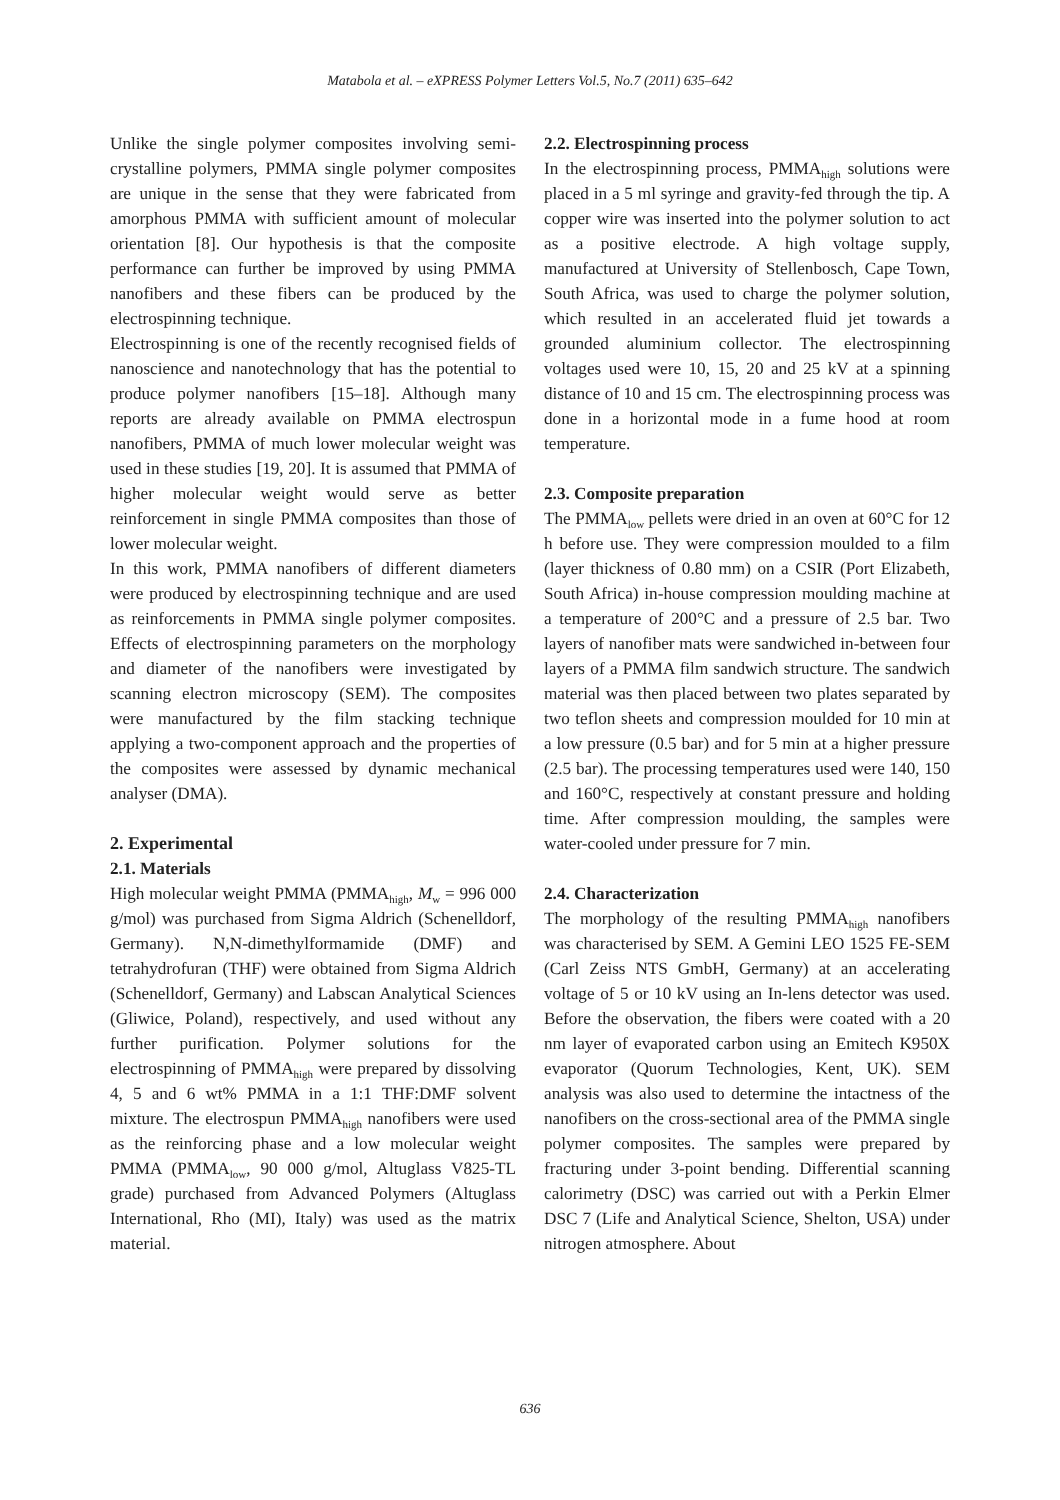Matabola et al. – eXPRESS Polymer Letters Vol.5, No.7 (2011) 635–642
Unlike the single polymer composites involving semi-crystalline polymers, PMMA single polymer composites are unique in the sense that they were fabricated from amorphous PMMA with sufficient amount of molecular orientation [8]. Our hypothesis is that the composite performance can further be improved by using PMMA nanofibers and these fibers can be produced by the electrospinning technique.
Electrospinning is one of the recently recognised fields of nanoscience and nanotechnology that has the potential to produce polymer nanofibers [15–18]. Although many reports are already available on PMMA electrospun nanofibers, PMMA of much lower molecular weight was used in these studies [19, 20]. It is assumed that PMMA of higher molecular weight would serve as better reinforcement in single PMMA composites than those of lower molecular weight.
In this work, PMMA nanofibers of different diameters were produced by electrospinning technique and are used as reinforcements in PMMA single polymer composites. Effects of electrospinning parameters on the morphology and diameter of the nanofibers were investigated by scanning electron microscopy (SEM). The composites were manufactured by the film stacking technique applying a two-component approach and the properties of the composites were assessed by dynamic mechanical analyser (DMA).
2. Experimental
2.1. Materials
High molecular weight PMMA (PMMA<sub>high</sub>, M<sub>w</sub> = 996 000 g/mol) was purchased from Sigma Aldrich (Schenelldorf, Germany). N,N-dimethylformamide (DMF) and tetrahydrofuran (THF) were obtained from Sigma Aldrich (Schenelldorf, Germany) and Labscan Analytical Sciences (Gliwice, Poland), respectively, and used without any further purification. Polymer solutions for the electrospinning of PMMA<sub>high</sub> were prepared by dissolving 4, 5 and 6 wt% PMMA in a 1:1 THF:DMF solvent mixture. The electrospun PMMA<sub>high</sub> nanofibers were used as the reinforcing phase and a low molecular weight PMMA (PMMA<sub>low</sub>, 90 000 g/mol, Altuglass V825-TL grade) purchased from Advanced Polymers (Altuglass International, Rho (MI), Italy) was used as the matrix material.
2.2. Electrospinning process
In the electrospinning process, PMMA<sub>high</sub> solutions were placed in a 5 ml syringe and gravity-fed through the tip. A copper wire was inserted into the polymer solution to act as a positive electrode. A high voltage supply, manufactured at University of Stellenbosch, Cape Town, South Africa, was used to charge the polymer solution, which resulted in an accelerated fluid jet towards a grounded aluminium collector. The electrospinning voltages used were 10, 15, 20 and 25 kV at a spinning distance of 10 and 15 cm. The electrospinning process was done in a horizontal mode in a fume hood at room temperature.
2.3. Composite preparation
The PMMA<sub>low</sub> pellets were dried in an oven at 60°C for 12 h before use. They were compression moulded to a film (layer thickness of 0.80 mm) on a CSIR (Port Elizabeth, South Africa) in-house compression moulding machine at a temperature of 200°C and a pressure of 2.5 bar. Two layers of nanofiber mats were sandwiched in-between four layers of a PMMA film sandwich structure. The sandwich material was then placed between two plates separated by two teflon sheets and compression moulded for 10 min at a low pressure (0.5 bar) and for 5 min at a higher pressure (2.5 bar). The processing temperatures used were 140, 150 and 160°C, respectively at constant pressure and holding time. After compression moulding, the samples were water-cooled under pressure for 7 min.
2.4. Characterization
The morphology of the resulting PMMA<sub>high</sub> nanofibers was characterised by SEM. A Gemini LEO 1525 FE-SEM (Carl Zeiss NTS GmbH, Germany) at an accelerating voltage of 5 or 10 kV using an In-lens detector was used. Before the observation, the fibers were coated with a 20 nm layer of evaporated carbon using an Emitech K950X evaporator (Quorum Technologies, Kent, UK). SEM analysis was also used to determine the intactness of the nanofibers on the cross-sectional area of the PMMA single polymer composites. The samples were prepared by fracturing under 3-point bending. Differential scanning calorimetry (DSC) was carried out with a Perkin Elmer DSC 7 (Life and Analytical Science, Shelton, USA) under nitrogen atmosphere. About
636